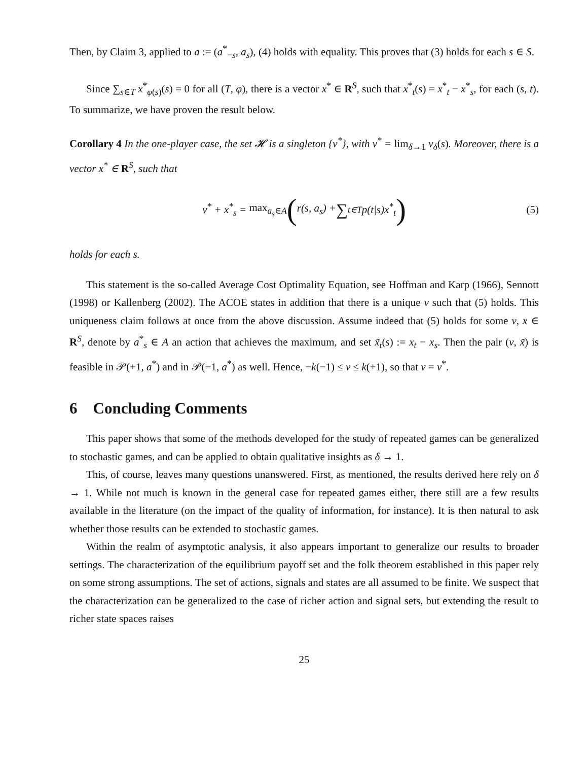Then, by Claim 3, applied to a := (a<sup>*</sup><sub>−s</sub>, a<sub>s</sub>), (4) holds with equality. This proves that (3) holds for each s ∈ S.
Since ∑<sub>s∈T</sub> x<sup>*</sup><sub>φ(s)</sub>(s) = 0 for all (T, φ), there is a vector x<sup>*</sup> ∈ R<sup>S</sup>, such that x<sup>*</sup><sub>t</sub>(s) = x<sup>*</sup><sub>t</sub> − x<sup>*</sup><sub>s</sub>, for each (s, t). To summarize, we have proven the result below.
Corollary 4 In the one-player case, the set 𝓗 is a singleton {v<sup>*</sup>}, with v<sup>*</sup> = lim<sub>δ→1</sub> v<sub>δ</sub>(s). Moreover, there is a vector x<sup>*</sup> ∈ R<sup>S</sup>, such that
v<sup>*</sup> + x<sup>*</sup><sub>s</sub> = max<sub>a<sub>s</sub>∈A</sub> (r(s, a<sub>s</sub>) + ∑<sub>t∈T</sub> p(t|s)x<sup>*</sup><sub>t</sub>) (5)
holds for each s.
This statement is the so-called Average Cost Optimality Equation, see Hoffman and Karp (1966), Sennott (1998) or Kallenberg (2002). The ACOE states in addition that there is a unique v such that (5) holds. This uniqueness claim follows at once from the above discussion. Assume indeed that (5) holds for some v, x ∈ R<sup>S</sup>, denote by a<sup>*</sup><sub>s</sub> ∈ A an action that achieves the maximum, and set x̃<sub>t</sub>(s) := x<sub>t</sub> − x<sub>s</sub>. Then the pair (v, x̃) is feasible in 𝒫(+1, a<sup>*</sup>) and in 𝒫(−1, a<sup>*</sup>) as well. Hence, −k(−1) ≤ v ≤ k(+1), so that v = v<sup>*</sup>.
6 Concluding Comments
This paper shows that some of the methods developed for the study of repeated games can be generalized to stochastic games, and can be applied to obtain qualitative insights as δ → 1.
This, of course, leaves many questions unanswered. First, as mentioned, the results derived here rely on δ → 1. While not much is known in the general case for repeated games either, there still are a few results available in the literature (on the impact of the quality of information, for instance). It is then natural to ask whether those results can be extended to stochastic games.
Within the realm of asymptotic analysis, it also appears important to generalize our results to broader settings. The characterization of the equilibrium payoff set and the folk theorem established in this paper rely on some strong assumptions. The set of actions, signals and states are all assumed to be finite. We suspect that the characterization can be generalized to the case of richer action and signal sets, but extending the result to richer state spaces raises
25